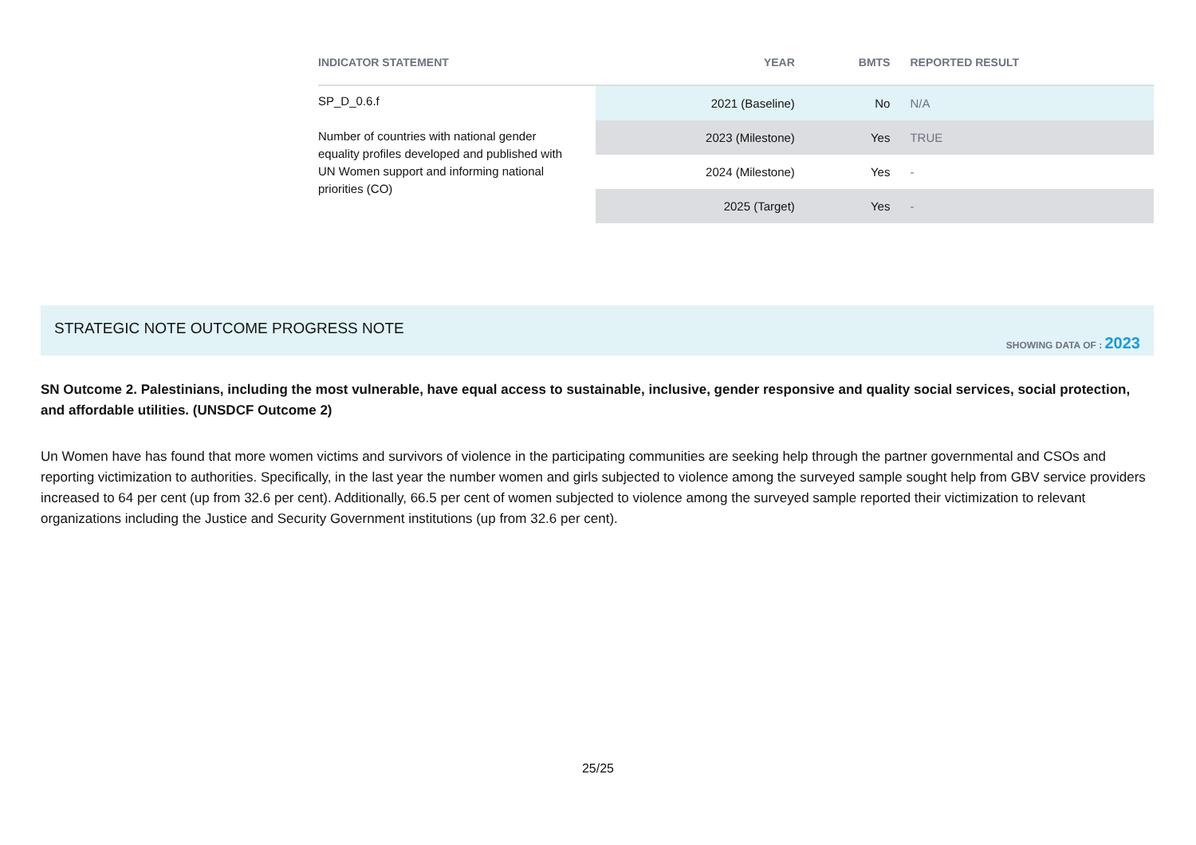| INDICATOR STATEMENT | YEAR | BMTS | REPORTED RESULT |
| --- | --- | --- | --- |
| SP_D_0.6.f Number of countries with national gender equality profiles developed and published with UN Women support and informing national priorities (CO) | 2021 (Baseline) | No | N/A |
| | 2023 (Milestone) | Yes | TRUE |
| | 2024 (Milestone) | Yes | - |
| | 2025 (Target) | Yes | - |
STRATEGIC NOTE OUTCOME PROGRESS NOTE
SHOWING DATA OF : 2023
SN Outcome 2. Palestinians, including the most vulnerable, have equal access to sustainable, inclusive, gender responsive and quality social services, social protection, and affordable utilities. (UNSDCF Outcome 2)
Un Women have has found that more women victims and survivors of violence in the participating communities are seeking help through the partner governmental and CSOs and reporting victimization to authorities. Specifically, in the last year the number women and girls subjected to violence among the surveyed sample sought help from GBV service providers increased to 64 per cent (up from 32.6 per cent). Additionally, 66.5 per cent of women subjected to violence among the surveyed sample reported their victimization to relevant organizations including the Justice and Security Government institutions (up from 32.6 per cent).
25/25